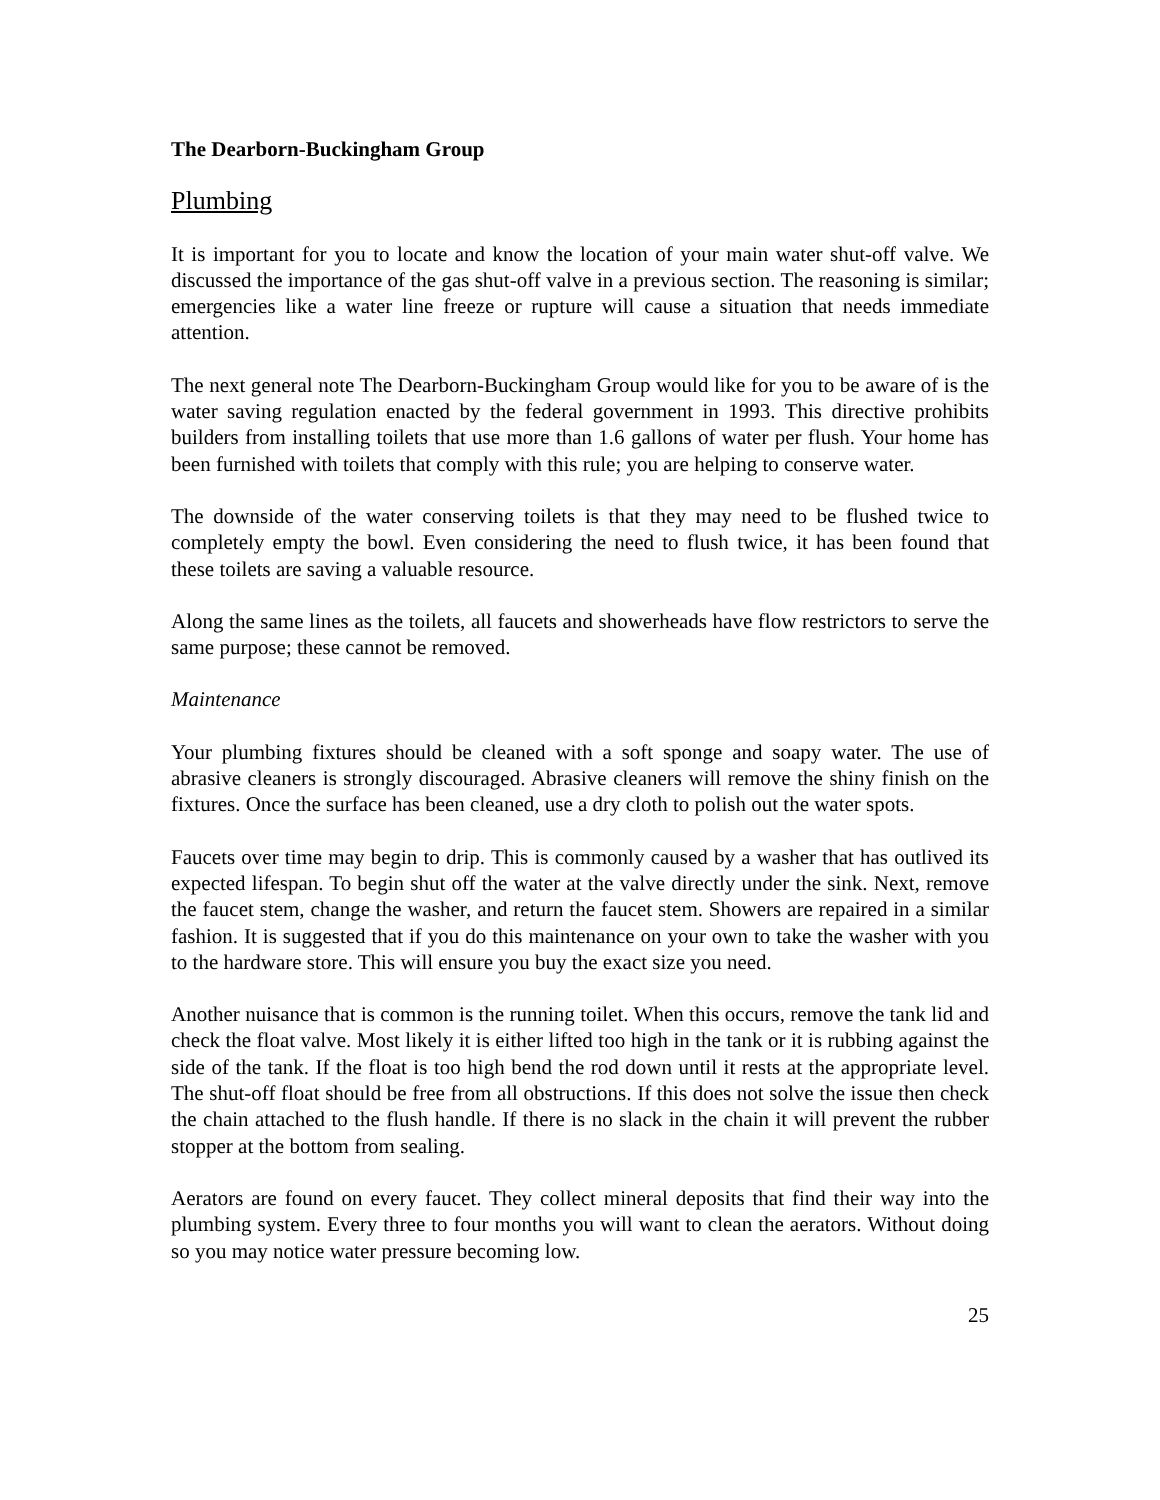The Dearborn-Buckingham Group
Plumbing
It is important for you to locate and know the location of your main water shut-off valve. We discussed the importance of the gas shut-off valve in a previous section. The reasoning is similar; emergencies like a water line freeze or rupture will cause a situation that needs immediate attention.
The next general note The Dearborn-Buckingham Group would like for you to be aware of is the water saving regulation enacted by the federal government in 1993. This directive prohibits builders from installing toilets that use more than 1.6 gallons of water per flush. Your home has been furnished with toilets that comply with this rule; you are helping to conserve water.
The downside of the water conserving toilets is that they may need to be flushed twice to completely empty the bowl. Even considering the need to flush twice, it has been found that these toilets are saving a valuable resource.
Along the same lines as the toilets, all faucets and showerheads have flow restrictors to serve the same purpose; these cannot be removed.
Maintenance
Your plumbing fixtures should be cleaned with a soft sponge and soapy water. The use of abrasive cleaners is strongly discouraged. Abrasive cleaners will remove the shiny finish on the fixtures. Once the surface has been cleaned, use a dry cloth to polish out the water spots.
Faucets over time may begin to drip. This is commonly caused by a washer that has outlived its expected lifespan. To begin shut off the water at the valve directly under the sink. Next, remove the faucet stem, change the washer, and return the faucet stem. Showers are repaired in a similar fashion. It is suggested that if you do this maintenance on your own to take the washer with you to the hardware store. This will ensure you buy the exact size you need.
Another nuisance that is common is the running toilet. When this occurs, remove the tank lid and check the float valve. Most likely it is either lifted too high in the tank or it is rubbing against the side of the tank. If the float is too high bend the rod down until it rests at the appropriate level. The shut-off float should be free from all obstructions. If this does not solve the issue then check the chain attached to the flush handle. If there is no slack in the chain it will prevent the rubber stopper at the bottom from sealing.
Aerators are found on every faucet. They collect mineral deposits that find their way into the plumbing system. Every three to four months you will want to clean the aerators. Without doing so you may notice water pressure becoming low.
25